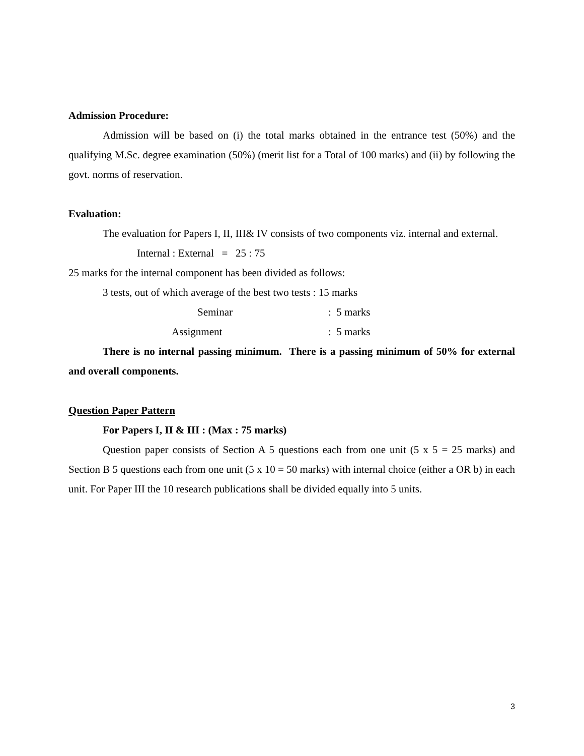Admission Procedure:
Admission will be based on (i) the total marks obtained in the entrance test (50%) and the qualifying M.Sc. degree examination (50%) (merit list for a Total of 100 marks) and (ii) by following the govt. norms of reservation.
Evaluation:
The evaluation for Papers I, II, III& IV consists of two components viz. internal and external.
Internal : External = 25 : 75
25 marks for the internal component has been divided as follows:
3 tests, out of which average of the best two tests : 15 marks
Seminar: 5 marks
Assignment: 5 marks
There is no internal passing minimum. There is a passing minimum of 50% for external and overall components.
Question Paper Pattern
For Papers I, II & III : (Max : 75 marks)
Question paper consists of Section A 5 questions each from one unit (5 x 5 = 25 marks) and Section B 5 questions each from one unit (5 x 10 = 50 marks) with internal choice (either a OR b) in each unit. For Paper III the 10 research publications shall be divided equally into 5 units.
3